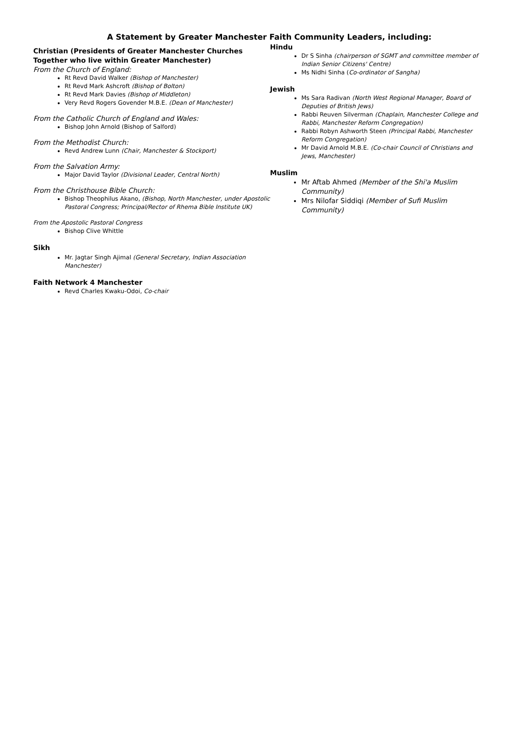A Statement by Greater Manchester Faith Community Leaders, including:
Christian (Presidents of Greater Manchester Churches Together who live within Greater Manchester)
From the Church of England:
Rt Revd David Walker (Bishop of Manchester)
Rt Revd Mark Ashcroft (Bishop of Bolton)
Rt Revd Mark Davies (Bishop of Middleton)
Very Revd Rogers Govender M.B.E. (Dean of Manchester)
From the Catholic Church of England and Wales:
Bishop John Arnold (Bishop of Salford)
From the Methodist Church:
Revd Andrew Lunn (Chair, Manchester & Stockport)
From the Salvation Army:
Major David Taylor (Divisional Leader, Central North)
From the Christhouse Bible Church:
Bishop Theophilus Akano, (Bishop, North Manchester, under Apostolic Pastoral Congress; Principal/Rector of Rhema Bible Institute UK)
From the Apostolic Pastoral Congress
Bishop Clive Whittle
Sikh
Mr. Jagtar Singh Ajimal (General Secretary, Indian Association Manchester)
Faith Network 4 Manchester
Revd Charles Kwaku-Odoi, Co-chair
Hindu
Dr S Sinha (chairperson of SGMT and committee member of Indian Senior Citizens' Centre)
Ms Nidhi Sinha (Co-ordinator of Sangha)
Jewish
Ms Sara Radivan (North West Regional Manager, Board of Deputies of British Jews)
Rabbi Reuven Silverman (Chaplain, Manchester College and Rabbi, Manchester Reform Congregation)
Rabbi Robyn Ashworth Steen (Principal Rabbi, Manchester Reform Congregation)
Mr David Arnold M.B.E. (Co-chair Council of Christians and Jews, Manchester)
Muslim
Mr Aftab Ahmed (Member of the Shi'a Muslim Community)
Mrs Nilofar Siddiqi (Member of Sufi Muslim Community)